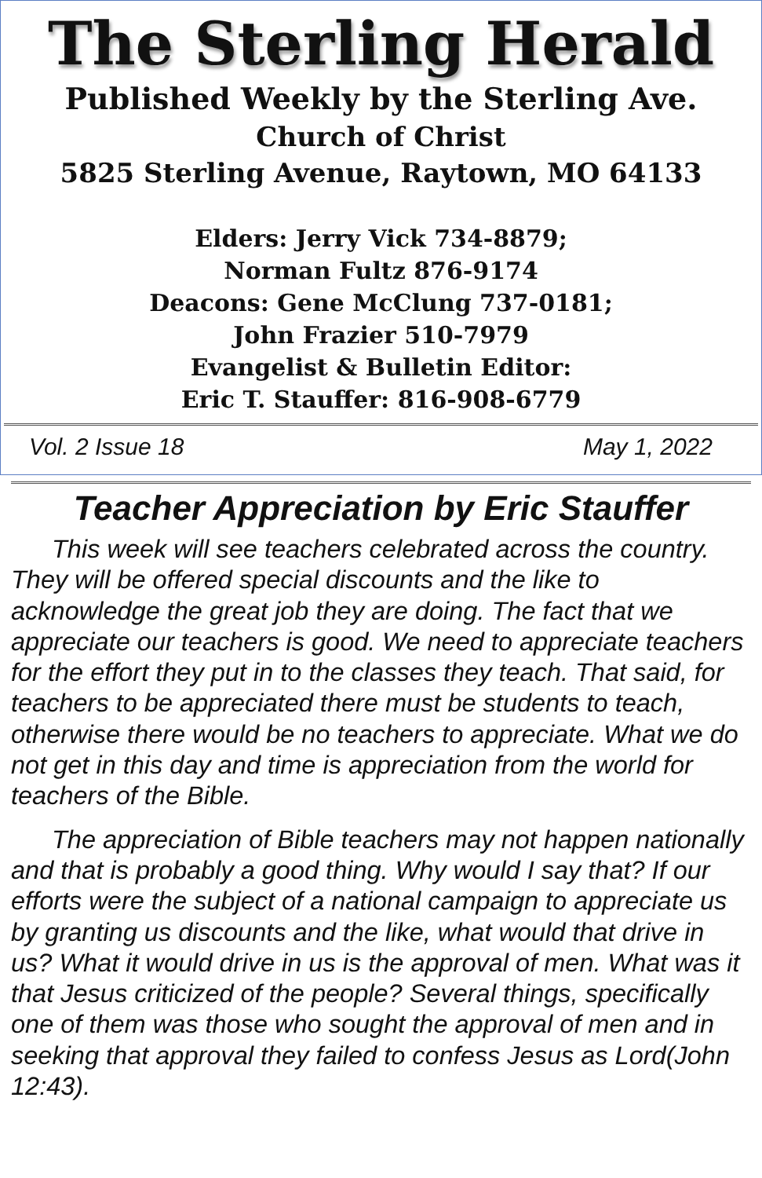The Sterling Herald
Published Weekly by the Sterling Ave.
Church of Christ
5825 Sterling Avenue, Raytown, MO 64133
Elders: Jerry Vick 734-8879;
Norman Fultz 876-9174
Deacons: Gene McClung 737-0181;
John Frazier 510-7979
Evangelist & Bulletin Editor:
Eric T. Stauffer: 816-908-6779
Vol. 2 Issue 18 May 1, 2022
Teacher Appreciation by Eric Stauffer
This week will see teachers celebrated across the country. They will be offered special discounts and the like to acknowledge the great job they are doing. The fact that we appreciate our teachers is good. We need to appreciate teachers for the effort they put in to the classes they teach. That said, for teachers to be appreciated there must be students to teach, otherwise there would be no teachers to appreciate. What we do not get in this day and time is appreciation from the world for teachers of the Bible.
The appreciation of Bible teachers may not happen nationally and that is probably a good thing. Why would I say that? If our efforts were the subject of a national campaign to appreciate us by granting us discounts and the like, what would that drive in us? What it would drive in us is the approval of men. What was it that Jesus criticized of the people? Several things, specifically one of them was those who sought the approval of men and in seeking that approval they failed to confess Jesus as Lord(John 12:43).